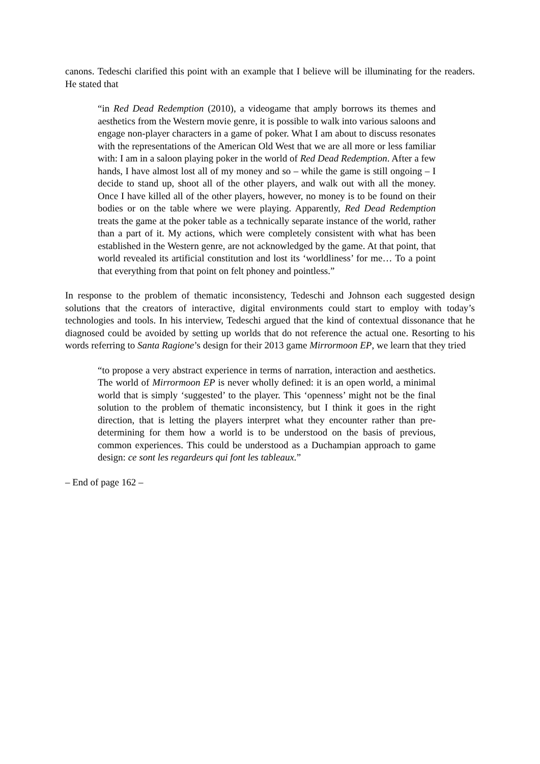canons. Tedeschi clarified this point with an example that I believe will be illuminating for the readers. He stated that
“in Red Dead Redemption (2010), a videogame that amply borrows its themes and aesthetics from the Western movie genre, it is possible to walk into various saloons and engage non-player characters in a game of poker. What I am about to discuss resonates with the representations of the American Old West that we are all more or less familiar with: I am in a saloon playing poker in the world of Red Dead Redemption. After a few hands, I have almost lost all of my money and so – while the game is still ongoing – I decide to stand up, shoot all of the other players, and walk out with all the money. Once I have killed all of the other players, however, no money is to be found on their bodies or on the table where we were playing. Apparently, Red Dead Redemption treats the game at the poker table as a technically separate instance of the world, rather than a part of it. My actions, which were completely consistent with what has been established in the Western genre, are not acknowledged by the game. At that point, that world revealed its artificial constitution and lost its ‘worldliness’ for me… To a point that everything from that point on felt phoney and pointless.”
In response to the problem of thematic inconsistency, Tedeschi and Johnson each suggested design solutions that the creators of interactive, digital environments could start to employ with today’s technologies and tools. In his interview, Tedeschi argued that the kind of contextual dissonance that he diagnosed could be avoided by setting up worlds that do not reference the actual one. Resorting to his words referring to Santa Ragione’s design for their 2013 game Mirrormoon EP, we learn that they tried
“to propose a very abstract experience in terms of narration, interaction and aesthetics. The world of Mirrormoon EP is never wholly defined: it is an open world, a minimal world that is simply ‘suggested’ to the player. This ‘openness’ might not be the final solution to the problem of thematic inconsistency, but I think it goes in the right direction, that is letting the players interpret what they encounter rather than pre-determining for them how a world is to be understood on the basis of previous, common experiences. This could be understood as a Duchampian approach to game design: ce sont les regardeurs qui font les tableaux.”
– End of page 162 –